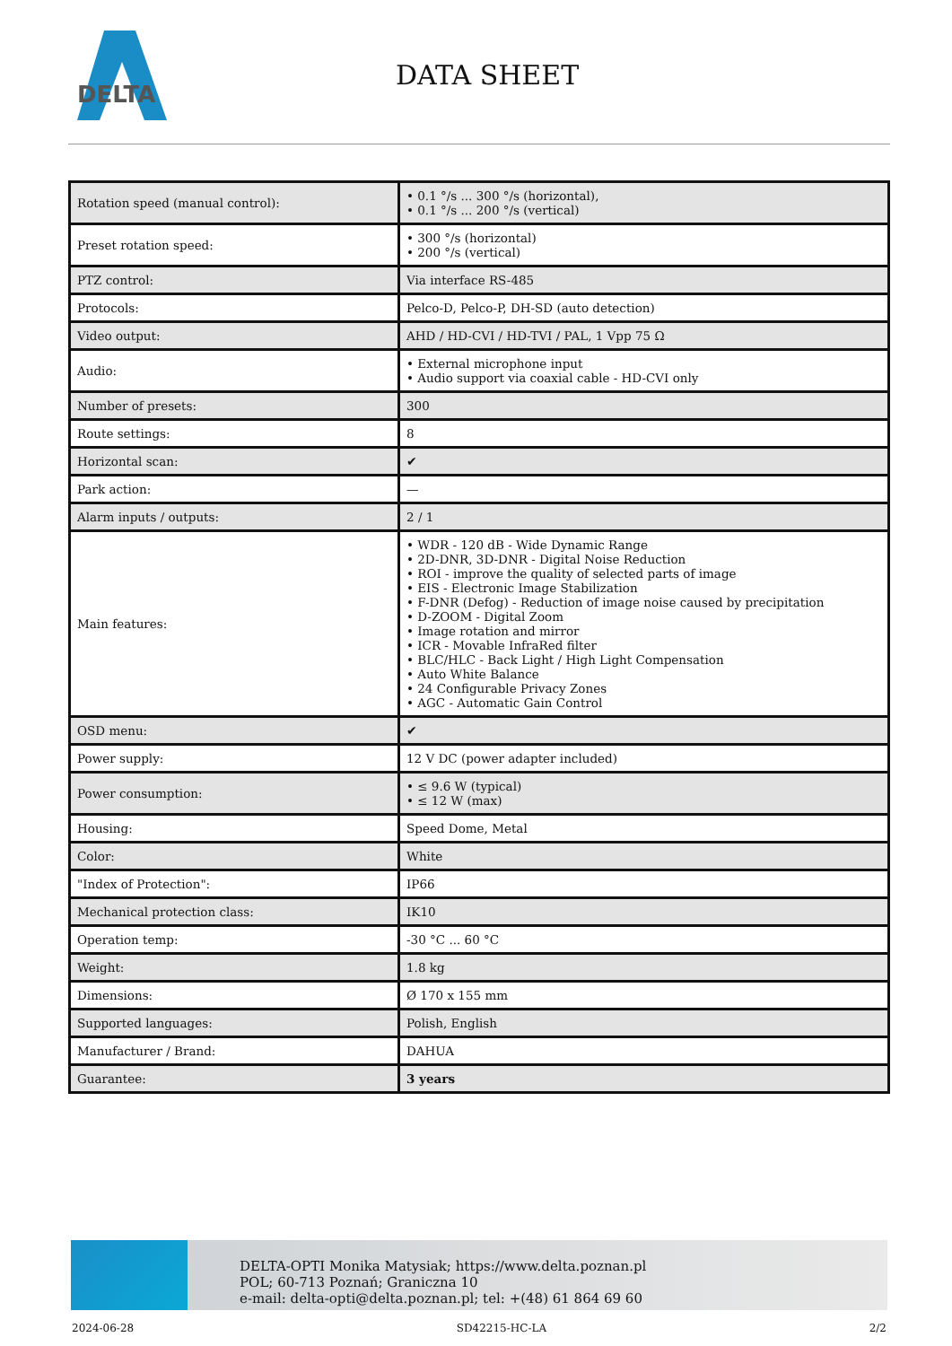DELTA
DATA SHEET
| Rotation speed (manual control): | • 0.1 °/s ... 300 °/s (horizontal), • 0.1 °/s ... 200 °/s (vertical) |
| Preset rotation speed: | • 300 °/s (horizontal) • 200 °/s (vertical) |
| PTZ control: | Via interface RS-485 |
| Protocols: | Pelco-D, Pelco-P, DH-SD (auto detection) |
| Video output: | AHD / HD-CVI / HD-TVI / PAL, 1 Vpp 75 Ω |
| Audio: | • External microphone input • Audio support via coaxial cable - HD-CVI only |
| Number of presets: | 300 |
| Route settings: | 8 |
| Horizontal scan: | ✔ |
| Park action: | — |
| Alarm inputs / outputs: | 2 / 1 |
| Main features: | • WDR - 120 dB - Wide Dynamic Range • 2D-DNR, 3D-DNR - Digital Noise Reduction • ROI - improve the quality of selected parts of image • EIS - Electronic Image Stabilization • F-DNR (Defog) - Reduction of image noise caused by precipitation • D-ZOOM - Digital Zoom • Image rotation and mirror • ICR - Movable InfraRed filter • BLC/HLC - Back Light / High Light Compensation • Auto White Balance • 24 Configurable Privacy Zones • AGC - Automatic Gain Control |
| OSD menu: | ✔ |
| Power supply: | 12 V DC (power adapter included) |
| Power consumption: | • ≤ 9.6 W (typical) • ≤ 12 W (max) |
| Housing: | Speed Dome, Metal |
| Color: | White |
| "Index of Protection": | IP66 |
| Mechanical protection class: | IK10 |
| Operation temp: | -30 °C ... 60 °C |
| Weight: | 1.8 kg |
| Dimensions: | Ø 170 x 155 mm |
| Supported languages: | Polish, English |
| Manufacturer / Brand: | DAHUA |
| Guarantee: | 3 years |
DELTA-OPTI Monika Matysiak; https://www.delta.poznan.pl
POL; 60-713 Poznań; Graniczna 10
e-mail: delta-opti@delta.poznan.pl; tel: +(48) 61 864 69 60
2024-06-28 SD42215-HC-LA 2/2